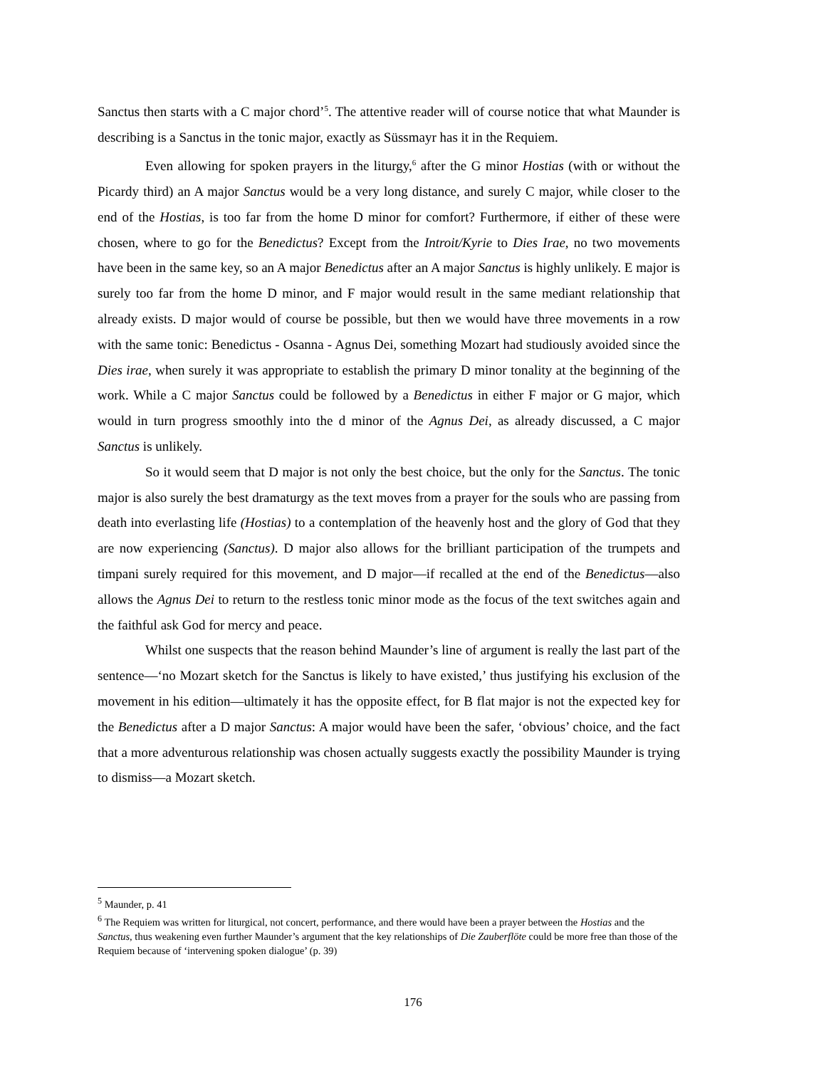Sanctus then starts with a C major chord’<sup>5</sup>. The attentive reader will of course notice that what Maunder is describing is a Sanctus in the tonic major, exactly as Süssmayr has it in the Requiem.
Even allowing for spoken prayers in the liturgy,<sup>6</sup> after the G minor Hostias (with or without the Picardy third) an A major Sanctus would be a very long distance, and surely C major, while closer to the end of the Hostias, is too far from the home D minor for comfort? Furthermore, if either of these were chosen, where to go for the Benedictus? Except from the Introit/Kyrie to Dies Irae, no two movements have been in the same key, so an A major Benedictus after an A major Sanctus is highly unlikely. E major is surely too far from the home D minor, and F major would result in the same mediant relationship that already exists. D major would of course be possible, but then we would have three movements in a row with the same tonic: Benedictus - Osanna - Agnus Dei, something Mozart had studiously avoided since the Dies irae, when surely it was appropriate to establish the primary D minor tonality at the beginning of the work. While a C major Sanctus could be followed by a Benedictus in either F major or G major, which would in turn progress smoothly into the d minor of the Agnus Dei, as already discussed, a C major Sanctus is unlikely.
So it would seem that D major is not only the best choice, but the only for the Sanctus. The tonic major is also surely the best dramaturgy as the text moves from a prayer for the souls who are passing from death into everlasting life (Hostias) to a contemplation of the heavenly host and the glory of God that they are now experiencing (Sanctus). D major also allows for the brilliant participation of the trumpets and timpani surely required for this movement, and D major—if recalled at the end of the Benedictus—also allows the Agnus Dei to return to the restless tonic minor mode as the focus of the text switches again and the faithful ask God for mercy and peace.
Whilst one suspects that the reason behind Maunder’s line of argument is really the last part of the sentence—‘no Mozart sketch for the Sanctus is likely to have existed,’ thus justifying his exclusion of the movement in his edition—ultimately it has the opposite effect, for B flat major is not the expected key for the Benedictus after a D major Sanctus: A major would have been the safer, ‘obvious’ choice, and the fact that a more adventurous relationship was chosen actually suggests exactly the possibility Maunder is trying to dismiss—a Mozart sketch.
<sup>5</sup> Maunder, p. 41
<sup>6</sup> The Requiem was written for liturgical, not concert, performance, and there would have been a prayer between the Hostias and the Sanctus, thus weakening even further Maunder’s argument that the key relationships of Die Zauberflöte could be more free than those of the Requiem because of ‘intervening spoken dialogue’ (p. 39)
176